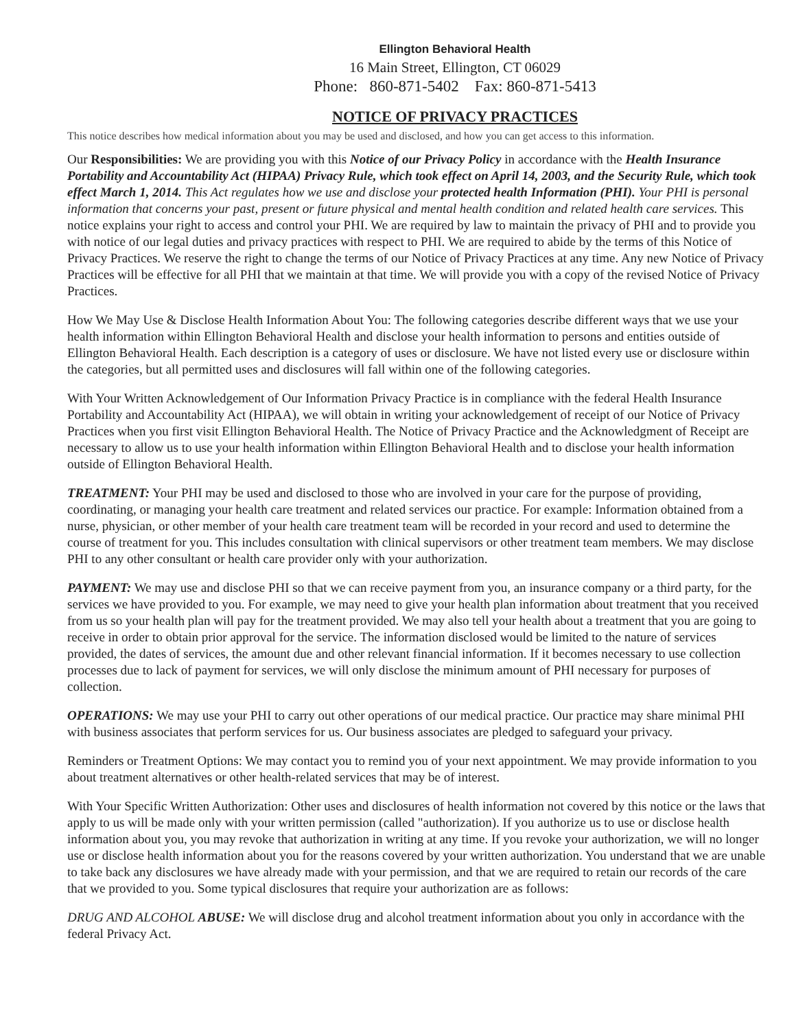Ellington Behavioral Health
16 Main Street, Ellington, CT 06029
Phone: 860-871-5402 Fax: 860-871-5413
NOTICE OF PRIVACY PRACTICES
This notice describes how medical information about you may be used and disclosed, and how you can get access to this information.
Our Responsibilities: We are providing you with this Notice of our Privacy Policy in accordance with the Health Insurance Portability and Accountability Act (HIPAA) Privacy Rule, which took effect on April 14, 2003, and the Security Rule, which took effect March 1, 2014. This Act regulates how we use and disclose your protected health Information (PHI). Your PHI is personal information that concerns your past, present or future physical and mental health condition and related health care services. This notice explains your right to access and control your PHI. We are required by law to maintain the privacy of PHI and to provide you with notice of our legal duties and privacy practices with respect to PHI. We are required to abide by the terms of this Notice of Privacy Practices. We reserve the right to change the terms of our Notice of Privacy Practices at any time. Any new Notice of Privacy Practices will be effective for all PHI that we maintain at that time. We will provide you with a copy of the revised Notice of Privacy Practices.
How We May Use & Disclose Health Information About You: The following categories describe different ways that we use your health information within Ellington Behavioral Health and disclose your health information to persons and entities outside of Ellington Behavioral Health. Each description is a category of uses or disclosure. We have not listed every use or disclosure within the categories, but all permitted uses and disclosures will fall within one of the following categories.
With Your Written Acknowledgement of Our Information Privacy Practice is in compliance with the federal Health Insurance Portability and Accountability Act (HIPAA), we will obtain in writing your acknowledgement of receipt of our Notice of Privacy Practices when you first visit Ellington Behavioral Health. The Notice of Privacy Practice and the Acknowledgment of Receipt are necessary to allow us to use your health information within Ellington Behavioral Health and to disclose your health information outside of Ellington Behavioral Health.
TREATMENT: Your PHI may be used and disclosed to those who are involved in your care for the purpose of providing, coordinating, or managing your health care treatment and related services our practice. For example: Information obtained from a nurse, physician, or other member of your health care treatment team will be recorded in your record and used to determine the course of treatment for you. This includes consultation with clinical supervisors or other treatment team members. We may disclose PHI to any other consultant or health care provider only with your authorization.
PAYMENT: We may use and disclose PHI so that we can receive payment from you, an insurance company or a third party, for the services we have provided to you. For example, we may need to give your health plan information about treatment that you received from us so your health plan will pay for the treatment provided. We may also tell your health about a treatment that you are going to receive in order to obtain prior approval for the service. The information disclosed would be limited to the nature of services provided, the dates of services, the amount due and other relevant financial information. If it becomes necessary to use collection processes due to lack of payment for services, we will only disclose the minimum amount of PHI necessary for purposes of collection.
OPERATIONS: We may use your PHI to carry out other operations of our medical practice. Our practice may share minimal PHI with business associates that perform services for us. Our business associates are pledged to safeguard your privacy.
Reminders or Treatment Options: We may contact you to remind you of your next appointment. We may provide information to you about treatment alternatives or other health-related services that may be of interest.
With Your Specific Written Authorization: Other uses and disclosures of health information not covered by this notice or the laws that apply to us will be made only with your written permission (called "authorization). If you authorize us to use or disclose health information about you, you may revoke that authorization in writing at any time. If you revoke your authorization, we will no longer use or disclose health information about you for the reasons covered by your written authorization. You understand that we are unable to take back any disclosures we have already made with your permission, and that we are required to retain our records of the care that we provided to you. Some typical disclosures that require your authorization are as follows:
DRUG AND ALCOHOL ABUSE: We will disclose drug and alcohol treatment information about you only in accordance with the federal Privacy Act.